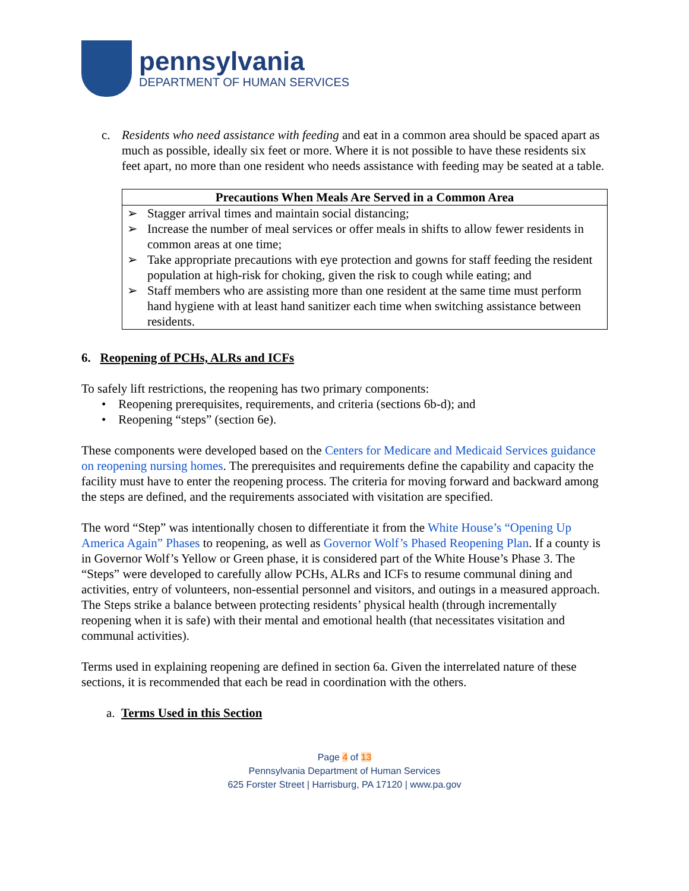pennsylvania
DEPARTMENT OF HUMAN SERVICES
c. Residents who need assistance with feeding and eat in a common area should be spaced apart as much as possible, ideally six feet or more. Where it is not possible to have these residents six feet apart, no more than one resident who needs assistance with feeding may be seated at a table.
| Precautions When Meals Are Served in a Common Area |
| --- |
| ➢ Stagger arrival times and maintain social distancing; ➢ Increase the number of meal services or offer meals in shifts to allow fewer residents in common areas at one time; ➢ Take appropriate precautions with eye protection and gowns for staff feeding the resident population at high-risk for choking, given the risk to cough while eating; and ➢ Staff members who are assisting more than one resident at the same time must perform hand hygiene with at least hand sanitizer each time when switching assistance between residents. |
6. Reopening of PCHs, ALRs and ICFs
To safely lift restrictions, the reopening has two primary components:
• Reopening prerequisites, requirements, and criteria (sections 6b-d); and
• Reopening “steps” (section 6e).
These components were developed based on the Centers for Medicare and Medicaid Services guidance on reopening nursing homes. The prerequisites and requirements define the capability and capacity the facility must have to enter the reopening process. The criteria for moving forward and backward among the steps are defined, and the requirements associated with visitation are specified.
The word “Step” was intentionally chosen to differentiate it from the White House’s “Opening Up America Again” Phases to reopening, as well as Governor Wolf’s Phased Reopening Plan. If a county is in Governor Wolf’s Yellow or Green phase, it is considered part of the White House’s Phase 3. The “Steps” were developed to carefully allow PCHs, ALRs and ICFs to resume communal dining and activities, entry of volunteers, non-essential personnel and visitors, and outings in a measured approach. The Steps strike a balance between protecting residents’ physical health (through incrementally reopening when it is safe) with their mental and emotional health (that necessitates visitation and communal activities).
Terms used in explaining reopening are defined in section 6a. Given the interrelated nature of these sections, it is recommended that each be read in coordination with the others.
a. Terms Used in this Section
Page 4 of 13
Pennsylvania Department of Human Services
625 Forster Street | Harrisburg, PA 17120 | www.pa.gov